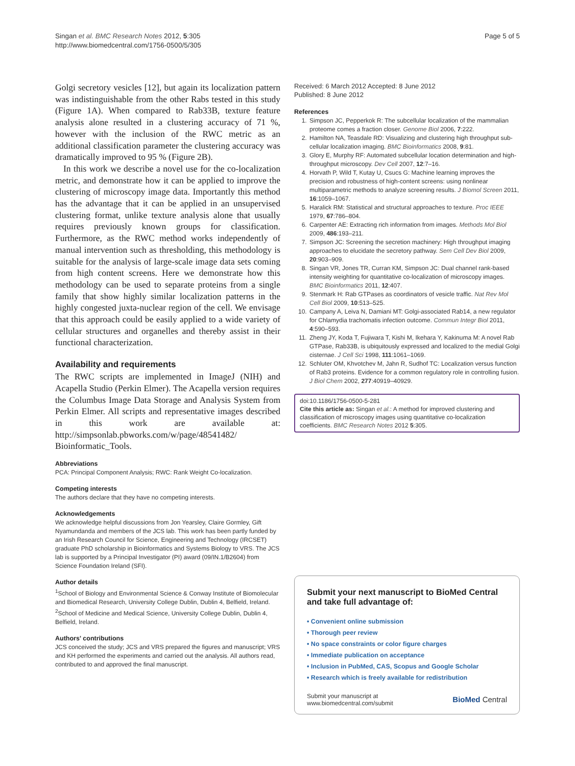Singan et al. BMC Research Notes 2012, 5:305
http://www.biomedcentral.com/1756-0500/5/305
Page 5 of 5
Golgi secretory vesicles [12], but again its localization pattern was indistinguishable from the other Rabs tested in this study (Figure 1A). When compared to Rab33B, texture feature analysis alone resulted in a clustering accuracy of 71 %, however with the inclusion of the RWC metric as an additional classification parameter the clustering accuracy was dramatically improved to 95 % (Figure 2B).
In this work we describe a novel use for the co-localization metric, and demonstrate how it can be applied to improve the clustering of microscopy image data. Importantly this method has the advantage that it can be applied in an unsupervised clustering format, unlike texture analysis alone that usually requires previously known groups for classification. Furthermore, as the RWC method works independently of manual intervention such as thresholding, this methodology is suitable for the analysis of large-scale image data sets coming from high content screens. Here we demonstrate how this methodology can be used to separate proteins from a single family that show highly similar localization patterns in the highly congested juxta-nuclear region of the cell. We envisage that this approach could be easily applied to a wide variety of cellular structures and organelles and thereby assist in their functional characterization.
Availability and requirements
The RWC scripts are implemented in ImageJ (NIH) and Acapella Studio (Perkin Elmer). The Acapella version requires the Columbus Image Data Storage and Analysis System from Perkin Elmer. All scripts and representative images described in this work are available at: http://simpsonlab.pbworks.com/w/page/48541482/ Bioinformatic_Tools.
Abbreviations
PCA: Principal Component Analysis; RWC: Rank Weight Co-localization.
Competing interests
The authors declare that they have no competing interests.
Acknowledgements
We acknowledge helpful discussions from Jon Yearsley, Claire Gormley, Gift Nyamundanda and members of the JCS lab. This work has been partly funded by an Irish Research Council for Science, Engineering and Technology (IRCSET) graduate PhD scholarship in Bioinformatics and Systems Biology to VRS. The JCS lab is supported by a Principal Investigator (PI) award (09/IN.1/B2604) from Science Foundation Ireland (SFI).
Author details
<sup>1</sup> School of Biology and Environmental Science & Conway Institute of Biomolecular and Biomedical Research, University College Dublin, Dublin 4, Belfield, Ireland. <sup>2</sup>School of Medicine and Medical Science, University College Dublin, Dublin 4, Belfield, Ireland.
Authors' contributions
JCS conceived the study; JCS and VRS prepared the figures and manuscript; VRS and KH performed the experiments and carried out the analysis. All authors read, contributed to and approved the final manuscript.
Received: 6 March 2012 Accepted: 8 June 2012
Published: 8 June 2012
References
1. Simpson JC, Pepperkok R: The subcellular localization of the mammalian proteome comes a fraction closer. Genome Biol 2006, 7:222.
2. Hamilton NA, Teasdale RD: Visualizing and clustering high throughput sub-cellular localization imaging. BMC Bioinformatics 2008, 9:81.
3. Glory E, Murphy RF: Automated subcellular location determination and high-throughput microscopy. Dev Cell 2007, 12:7–16.
4. Horvath P, Wild T, Kutay U, Csucs G: Machine learning improves the precision and robustness of high-content screens: using nonlinear multiparametric methods to analyze screening results. J Biomol Screen 2011, 16:1059–1067.
5. Haralick RM: Statistical and structural approaches to texture. Proc IEEE 1979, 67:786–804.
6. Carpenter AE: Extracting rich information from images. Methods Mol Biol 2009, 486:193–211.
7. Simpson JC: Screening the secretion machinery: High throughput imaging approaches to elucidate the secretory pathway. Sem Cell Dev Biol 2009, 20:903–909.
8. Singan VR, Jones TR, Curran KM, Simpson JC: Dual channel rank-based intensity weighting for quantitative co-localization of microscopy images. BMC Bioinformatics 2011, 12:407.
9. Stenmark H: Rab GTPases as coordinators of vesicle traffic. Nat Rev Mol Cell Biol 2009, 10:513–525.
10. Campany A, Leiva N, Damiani MT: Golgi-associated Rab14, a new regulator for Chlamydia trachomatis infection outcome. Commun Integr Biol 2011, 4:590–593.
11. Zheng JY, Koda T, Fujiwara T, Kishi M, Ikehara Y, Kakinuma M: A novel Rab GTPase, Rab33B, is ubiquitously expressed and localized to the medial Golgi cisternae. J Cell Sci 1998, 111:1061–1069.
12. Schluter OM, Khvotchev M, Jahn R, Sudhof TC: Localization versus function of Rab3 proteins. Evidence for a common regulatory role in controlling fusion. J Biol Chem 2002, 277:40919–40929.
doi:10.1186/1756-0500-5-281
Cite this article as: Singan et al.: A method for improved clustering and classification of microscopy images using quantitative co-localization coefficients. BMC Research Notes 2012 5:305.
Submit your next manuscript to BioMed Central and take full advantage of:
• Convenient online submission
• Thorough peer review
• No space constraints or color figure charges
• Immediate publication on acceptance
• Inclusion in PubMed, CAS, Scopus and Google Scholar
• Research which is freely available for redistribution
Submit your manuscript at
www.biomedcentral.com/submit
BioMed Central